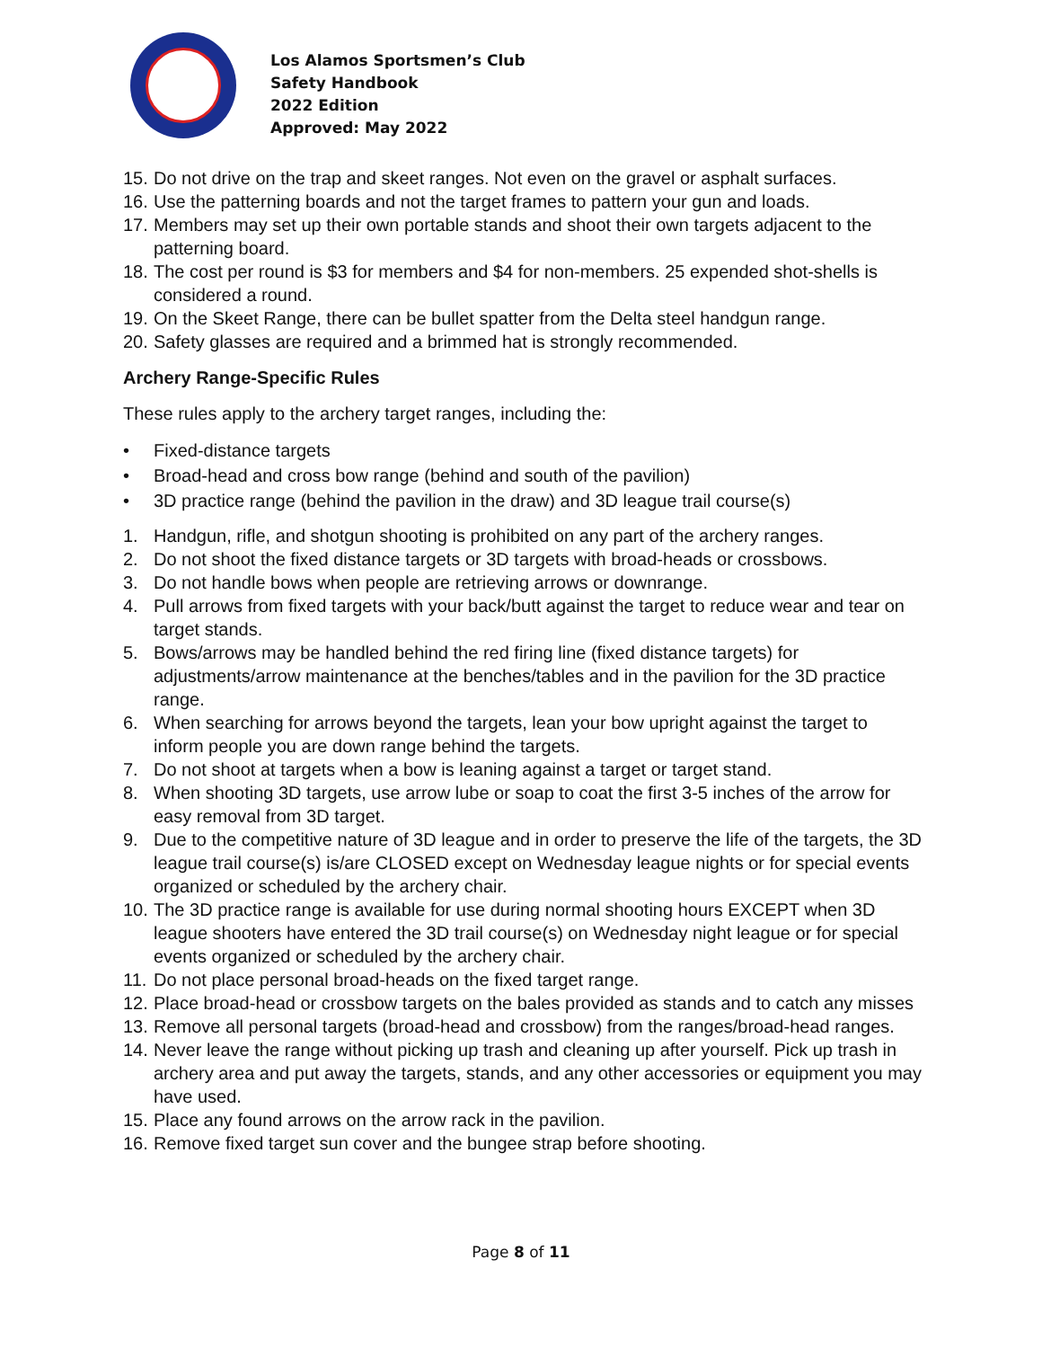Los Alamos Sportsmen’s Club
Safety Handbook
2022 Edition
Approved: May 2022
15. Do not drive on the trap and skeet ranges. Not even on the gravel or asphalt surfaces.
16. Use the patterning boards and not the target frames to pattern your gun and loads.
17. Members may set up their own portable stands and shoot their own targets adjacent to the patterning board.
18. The cost per round is $3 for members and $4 for non-members. 25 expended shot-shells is considered a round.
19. On the Skeet Range, there can be bullet spatter from the Delta steel handgun range.
20. Safety glasses are required and a brimmed hat is strongly recommended.
Archery Range-Specific Rules
These rules apply to the archery target ranges, including the:
• Fixed-distance targets
• Broad-head and cross bow range (behind and south of the pavilion)
• 3D practice range (behind the pavilion in the draw) and 3D league trail course(s)
1. Handgun, rifle, and shotgun shooting is prohibited on any part of the archery ranges.
2. Do not shoot the fixed distance targets or 3D targets with broad-heads or crossbows.
3. Do not handle bows when people are retrieving arrows or downrange.
4. Pull arrows from fixed targets with your back/butt against the target to reduce wear and tear on target stands.
5. Bows/arrows may be handled behind the red firing line (fixed distance targets) for adjustments/arrow maintenance at the benches/tables and in the pavilion for the 3D practice range.
6. When searching for arrows beyond the targets, lean your bow upright against the target to inform people you are down range behind the targets.
7. Do not shoot at targets when a bow is leaning against a target or target stand.
8. When shooting 3D targets, use arrow lube or soap to coat the first 3-5 inches of the arrow for easy removal from 3D target.
9. Due to the competitive nature of 3D league and in order to preserve the life of the targets, the 3D league trail course(s) is/are CLOSED except on Wednesday league nights or for special events organized or scheduled by the archery chair.
10. The 3D practice range is available for use during normal shooting hours EXCEPT when 3D league shooters have entered the 3D trail course(s) on Wednesday night league or for special events organized or scheduled by the archery chair.
11. Do not place personal broad-heads on the fixed target range.
12. Place broad-head or crossbow targets on the bales provided as stands and to catch any misses
13. Remove all personal targets (broad-head and crossbow) from the ranges/broad-head ranges.
14. Never leave the range without picking up trash and cleaning up after yourself. Pick up trash in archery area and put away the targets, stands, and any other accessories or equipment you may have used.
15. Place any found arrows on the arrow rack in the pavilion.
16. Remove fixed target sun cover and the bungee strap before shooting.
Page 8 of 11